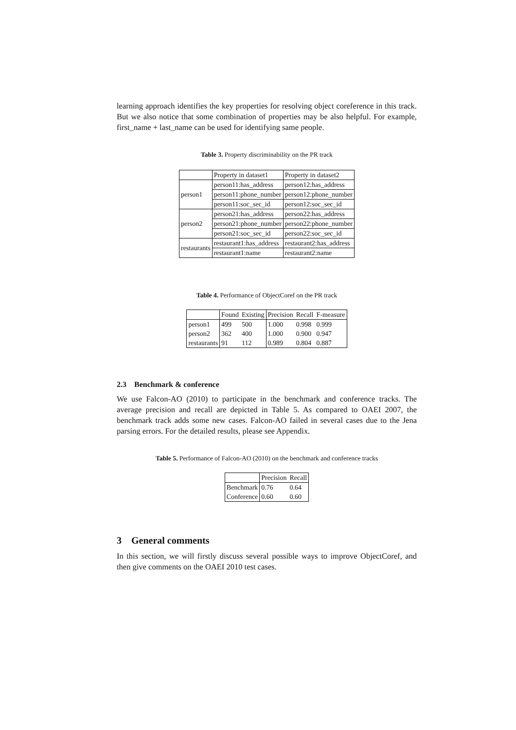learning approach identifies the key properties for resolving object coreference in this track. But we also notice that some combination of properties may be also helpful. For example, first_name + last_name can be used for identifying same people.
Table 3. Property discriminability on the PR track
| | Property in dataset1 | Property in dataset2 |
| --- | --- | --- |
| person1 | person11:has_address | person12:has_address |
| | person11:phone_number | person12:phone_number |
| | person11:soc_sec_id | person12:soc_sec_id |
| person2 | person21:has_address | person22:has_address |
| | person21:phone_number | person22:phone_number |
| | person21:soc_sec_id | person22:soc_sec_id |
| restaurants | restaurant1:has_address | restaurant2:has_address |
| | restaurant1:name | restaurant2:name |
Table 4. Performance of ObjectCoref on the PR track
| | Found | Existing | Precision | Recall | F-measure |
| --- | --- | --- | --- | --- | --- |
| person1 | 499 | 500 | 1.000 | 0.998 | 0.999 |
| person2 | 362 | 400 | 1.000 | 0.900 | 0.947 |
| restaurants | 91 | 112 | 0.989 | 0.804 | 0.887 |
2.3 Benchmark & conference
We use Falcon-AO (2010) to participate in the benchmark and conference tracks. The average precision and recall are depicted in Table 5. As compared to OAEI 2007, the benchmark track adds some new cases. Falcon-AO failed in several cases due to the Jena parsing errors. For the detailed results, please see Appendix.
Table 5. Performance of Falcon-AO (2010) on the benchmark and conference tracks
| | Precision | Recall |
| --- | --- | --- |
| Benchmark | 0.76 | 0.64 |
| Conference | 0.60 | 0.60 |
3 General comments
In this section, we will firstly discuss several possible ways to improve ObjectCoref, and then give comments on the OAEI 2010 test cases.